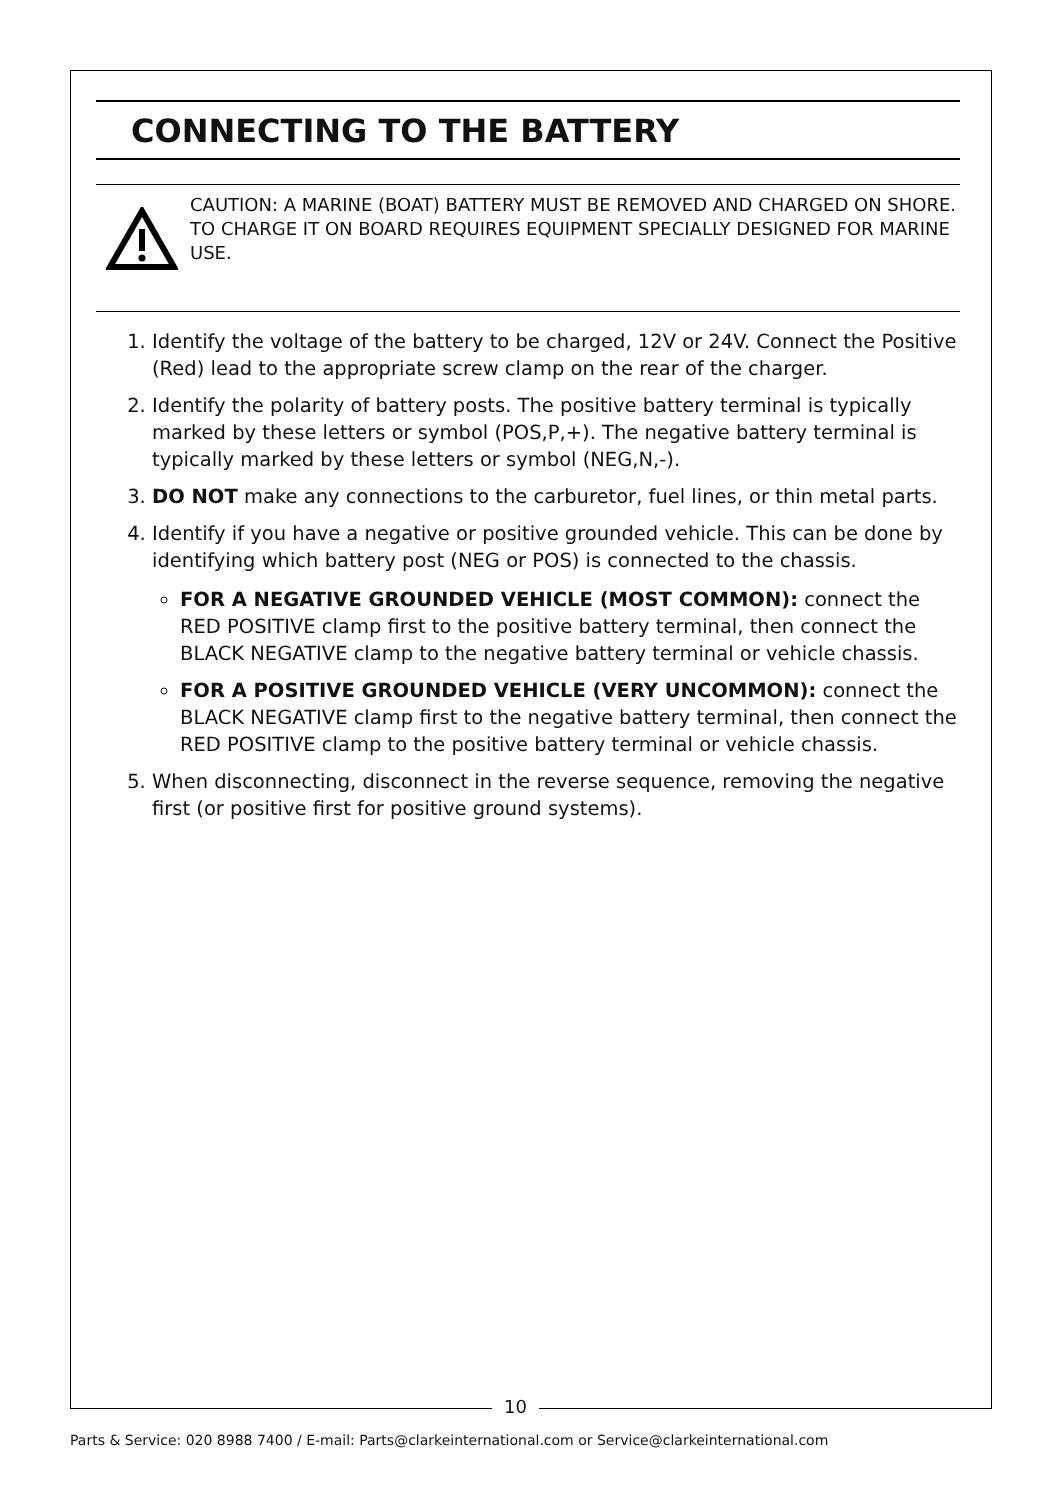CONNECTING TO THE BATTERY
CAUTION: A MARINE (BOAT) BATTERY MUST BE REMOVED AND CHARGED ON SHORE. TO CHARGE IT ON BOARD REQUIRES EQUIPMENT SPECIALLY DESIGNED FOR MARINE USE.
1. Identify the voltage of the battery to be charged, 12V or 24V. Connect the Positive (Red) lead to the appropriate screw clamp on the rear of the charger.
2. Identify the polarity of battery posts. The positive battery terminal is typically marked by these letters or symbol (POS,P,+). The negative battery terminal is typically marked by these letters or symbol (NEG,N,-).
3. DO NOT make any connections to the carburetor, fuel lines, or thin metal parts.
4. Identify if you have a negative or positive grounded vehicle. This can be done by identifying which battery post (NEG or POS) is connected to the chassis.
FOR A NEGATIVE GROUNDED VEHICLE (MOST COMMON): connect the RED POSITIVE clamp first to the positive battery terminal, then connect the BLACK NEGATIVE clamp to the negative battery terminal or vehicle chassis.
FOR A POSITIVE GROUNDED VEHICLE (VERY UNCOMMON): connect the BLACK NEGATIVE clamp first to the negative battery terminal, then connect the RED POSITIVE clamp to the positive battery terminal or vehicle chassis.
5. When disconnecting, disconnect in the reverse sequence, removing the negative first (or positive first for positive ground systems).
10
Parts & Service: 020 8988 7400 / E-mail: Parts@clarkeinternational.com or Service@clarkeinternational.com